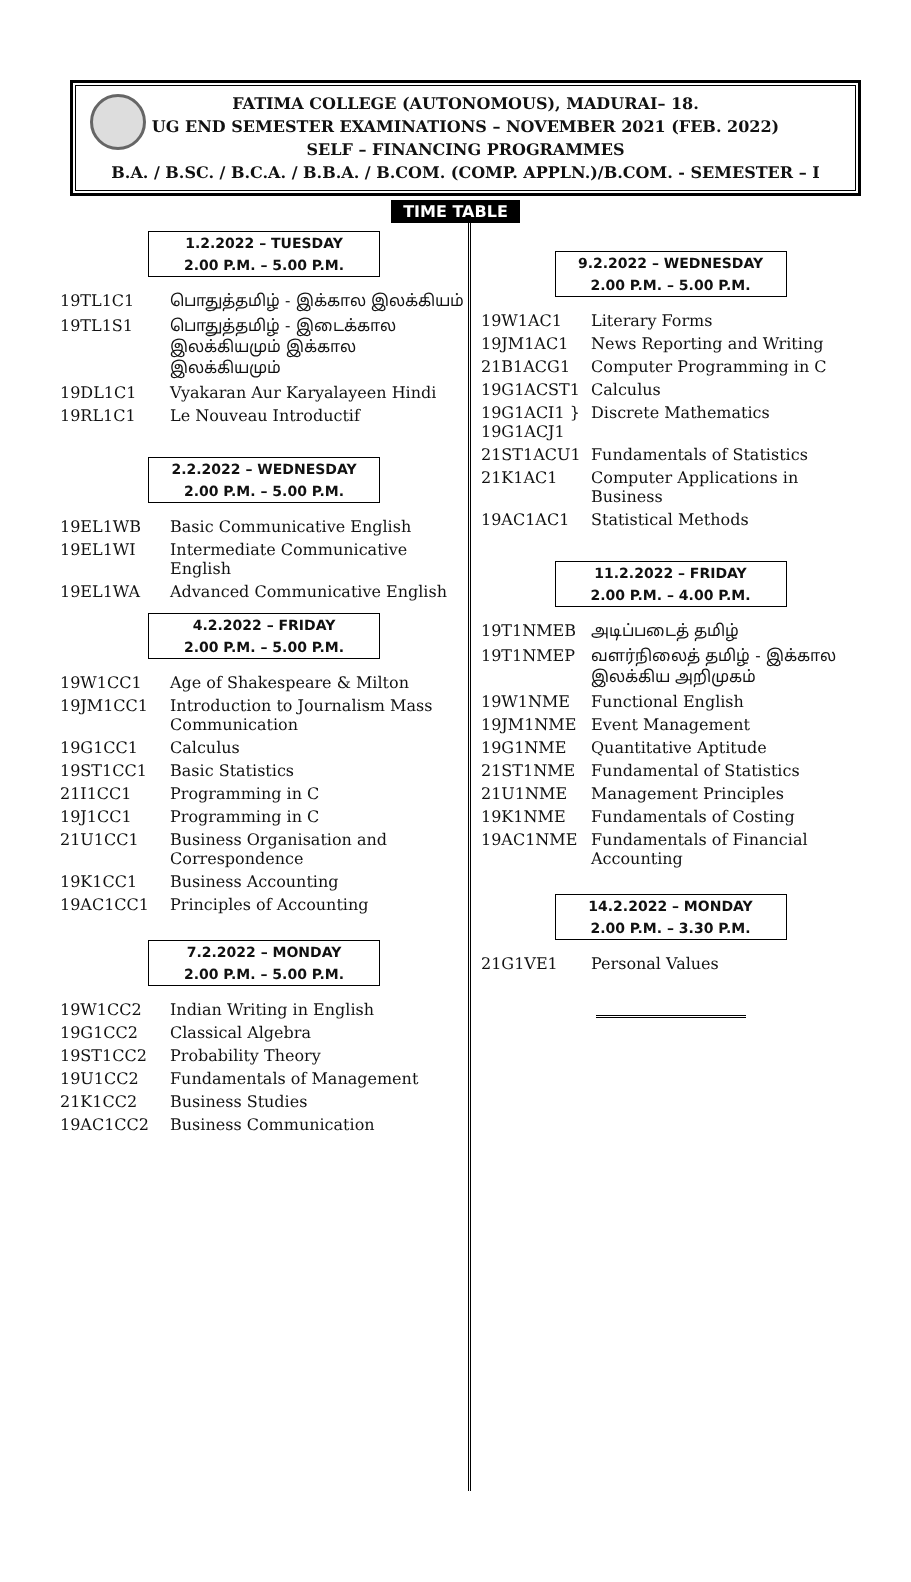FATIMA COLLEGE (AUTONOMOUS), MADURAI– 18.
UG END SEMESTER EXAMINATIONS – NOVEMBER 2021 (FEB. 2022)
SELF – FINANCING PROGRAMMES
B.A. / B.SC. / B.C.A. / B.B.A. / B.COM. (COMP. APPLN.)/B.COM. - SEMESTER – I
TIME TABLE
1.2.2022 – TUESDAY
2.00 P.M. – 5.00 P.M.
| 19TL1C1 | பொதுத்தமிழ் - இக்கால இலக்கியம் |
| 19TL1S1 | பொதுத்தமிழ் - இடைக்கால இலக்கியமும் இக்கால இலக்கியமும் |
| 19DL1C1 | Vyakaran Aur Karyalayeen Hindi |
| 19RL1C1 | Le Nouveau Introductif |
2.2.2022 – WEDNESDAY
2.00 P.M. – 5.00 P.M.
| 19EL1WB | Basic Communicative English |
| 19EL1WI | Intermediate Communicative English |
| 19EL1WA | Advanced Communicative English |
4.2.2022 – FRIDAY
2.00 P.M. – 5.00 P.M.
| 19W1CC1 | Age of Shakespeare & Milton |
| 19JM1CC1 | Introduction to Journalism Mass Communication |
| 19G1CC1 | Calculus |
| 19ST1CC1 | Basic Statistics |
| 21I1CC1 | Programming in C |
| 19J1CC1 | Programming in C |
| 21U1CC1 | Business Organisation and Correspondence |
| 19K1CC1 | Business Accounting |
| 19AC1CC1 | Principles of Accounting |
7.2.2022 – MONDAY
2.00 P.M. – 5.00 P.M.
| 19W1CC2 | Indian Writing in English |
| 19G1CC2 | Classical Algebra |
| 19ST1CC2 | Probability Theory |
| 19U1CC2 | Fundamentals of Management |
| 21K1CC2 | Business Studies |
| 19AC1CC2 | Business Communication |
9.2.2022 – WEDNESDAY
2.00 P.M. – 5.00 P.M.
| 19W1AC1 | Literary Forms |
| 19JM1AC1 | News Reporting and Writing |
| 21B1ACG1 | Computer Programming in C |
| 19G1ACST1 | Calculus |
| 19G1ACI1 } 19G1ACJ1 | Discrete Mathematics |
| 21ST1ACU1 | Fundamentals of Statistics |
| 21K1AC1 | Computer Applications in Business |
| 19AC1AC1 | Statistical Methods |
11.2.2022 – FRIDAY
2.00 P.M. – 4.00 P.M.
| 19T1NMEB | அடிப்படைத் தமிழ் |
| 19T1NMEP | வளர்நிலைத் தமிழ் - இக்கால இலக்கிய அறிமுகம் |
| 19W1NME | Functional English |
| 19JM1NME | Event Management |
| 19G1NME | Quantitative Aptitude |
| 21ST1NME | Fundamental of Statistics |
| 21U1NME | Management Principles |
| 19K1NME | Fundamentals of Costing |
| 19AC1NME | Fundamentals of Financial Accounting |
14.2.2022 – MONDAY
2.00 P.M. – 3.30 P.M.
| 21G1VE1 | Personal Values |